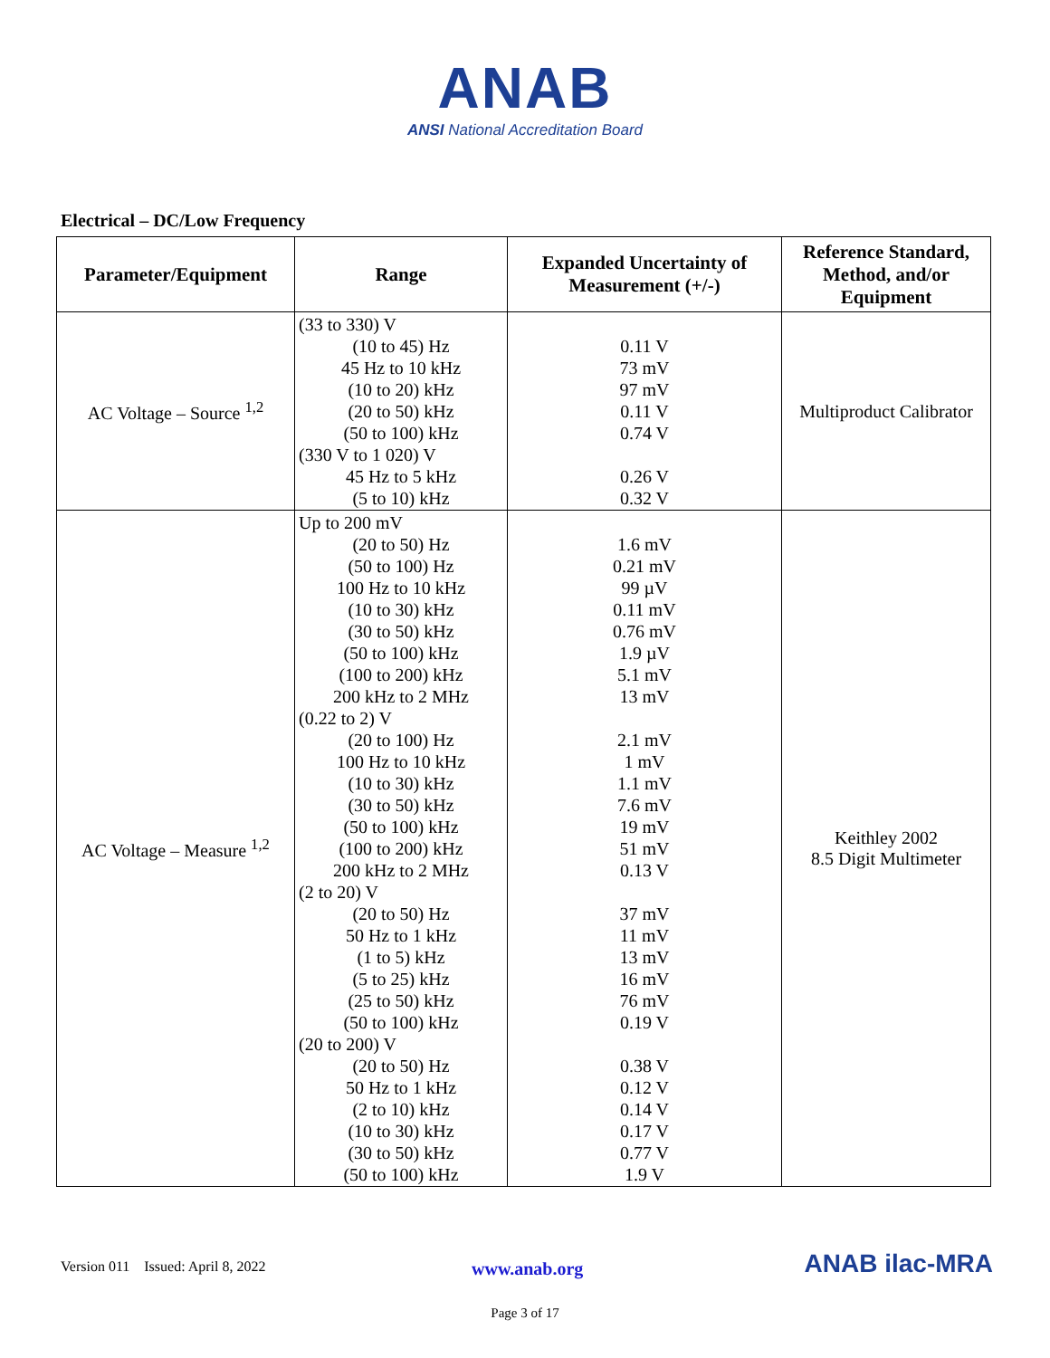ANAB
ANSI National Accreditation Board
Electrical – DC/Low Frequency
| Parameter/Equipment | Range | Expanded Uncertainty of Measurement (+/-) | Reference Standard, Method, and/or Equipment |
| --- | --- | --- | --- |
| AC Voltage – Source <sup>1,2</sup> | (33 to 330) V (10 to 45) Hz 45 Hz to 10 kHz (10 to 20) kHz (20 to 50) kHz (50 to 100) kHz (330 V to 1 020) V 45 Hz to 5 kHz (5 to 10) kHz | 0.11 V 73 mV 97 mV 0.11 V 0.74 V 0.26 V 0.32 V | Multiproduct Calibrator |
| AC Voltage – Measure <sup>1,2</sup> | Up to 200 mV (20 to 50) Hz (50 to 100) Hz 100 Hz to 10 kHz (10 to 30) kHz (30 to 50) kHz (50 to 100) kHz (100 to 200) kHz 200 kHz to 2 MHz (0.22 to 2) V (20 to 100) Hz 100 Hz to 10 kHz (10 to 30) kHz (30 to 50) kHz (50 to 100) kHz (100 to 200) kHz 200 kHz to 2 MHz (2 to 20) V (20 to 50) Hz 50 Hz to 1 kHz (1 to 5) kHz (5 to 25) kHz (25 to 50) kHz (50 to 100) kHz (20 to 200) V (20 to 50) Hz 50 Hz to 1 kHz (2 to 10) kHz (10 to 30) kHz (30 to 50) kHz (50 to 100) kHz | 1.6 mV 0.21 mV 99 µV 0.11 mV 0.76 mV 1.9 µV 5.1 mV 13 mV 2.1 mV 1 mV 1.1 mV 7.6 mV 19 mV 51 mV 0.13 V 37 mV 11 mV 13 mV 16 mV 76 mV 0.19 V 0.38 V 0.12 V 0.14 V 0.17 V 0.77 V 1.9 V | Keithley 2002 8.5 Digit Multimeter |
Version 011 Issued: April 8, 2022 www.anab.org ANAB ilac-MRA
Page 3 of 17